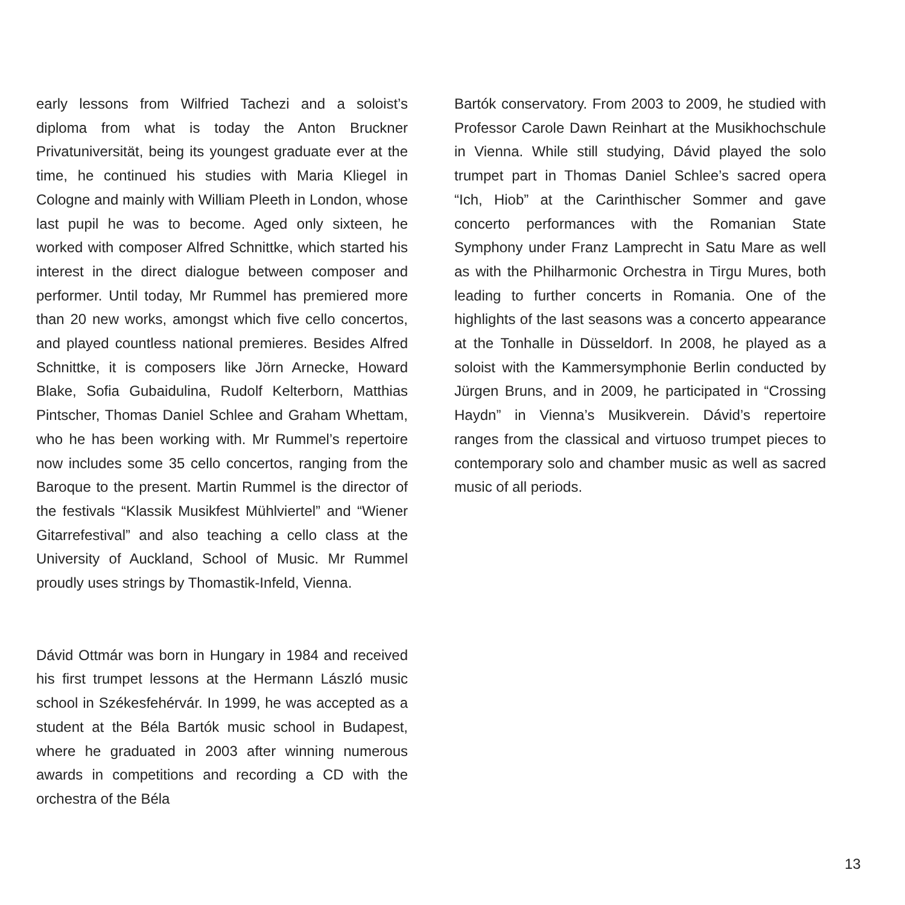early lessons from Wilfried Tachezi and a soloist’s diploma from what is today the Anton Bruckner Privatuniversität, being its youngest graduate ever at the time, he continued his studies with Maria Kliegel in Cologne and mainly with William Pleeth in London, whose last pupil he was to become. Aged only sixteen, he worked with composer Alfred Schnittke, which started his interest in the direct dialogue between composer and performer. Until today, Mr Rummel has premiered more than 20 new works, amongst which five cello concertos, and played countless national premieres. Besides Alfred Schnittke, it is composers like Jörn Arnecke, Howard Blake, Sofia Gubaidulina, Rudolf Kelterborn, Matthias Pintscher, Thomas Daniel Schlee and Graham Whettam, who he has been working with. Mr Rummel’s repertoire now includes some 35 cello concertos, ranging from the Baroque to the present. Martin Rummel is the director of the festivals “Klassik Musikfest Mühlviertel” and “Wiener Gitarrefestival” and also teaching a cello class at the University of Auckland, School of Music. Mr Rummel proudly uses strings by Thomastik-Infeld, Vienna.
Dávid Ottmár was born in Hungary in 1984 and received his first trumpet lessons at the Hermann László music school in Székesfehérvár. In 1999, he was accepted as a student at the Béla Bartók music school in Budapest, where he graduated in 2003 after winning numerous awards in competitions and recording a CD with the orchestra of the Béla
Bartók conservatory. From 2003 to 2009, he studied with Professor Carole Dawn Reinhart at the Musikhochschule in Vienna. While still studying, Dávid played the solo trumpet part in Thomas Daniel Schlee’s sacred opera “Ich, Hiob” at the Carinthischer Sommer and gave concerto performances with the Romanian State Symphony under Franz Lamprecht in Satu Mare as well as with the Philharmonic Orchestra in Tirgu Mures, both leading to further concerts in Romania. One of the highlights of the last seasons was a concerto appearance at the Tonhalle in Düsseldorf. In 2008, he played as a soloist with the Kammersymphonie Berlin conducted by Jürgen Bruns, and in 2009, he participated in “Crossing Haydn” in Vienna’s Musikverein. Dávid’s repertoire ranges from the classical and virtuoso trumpet pieces to contemporary solo and chamber music as well as sacred music of all periods.
13